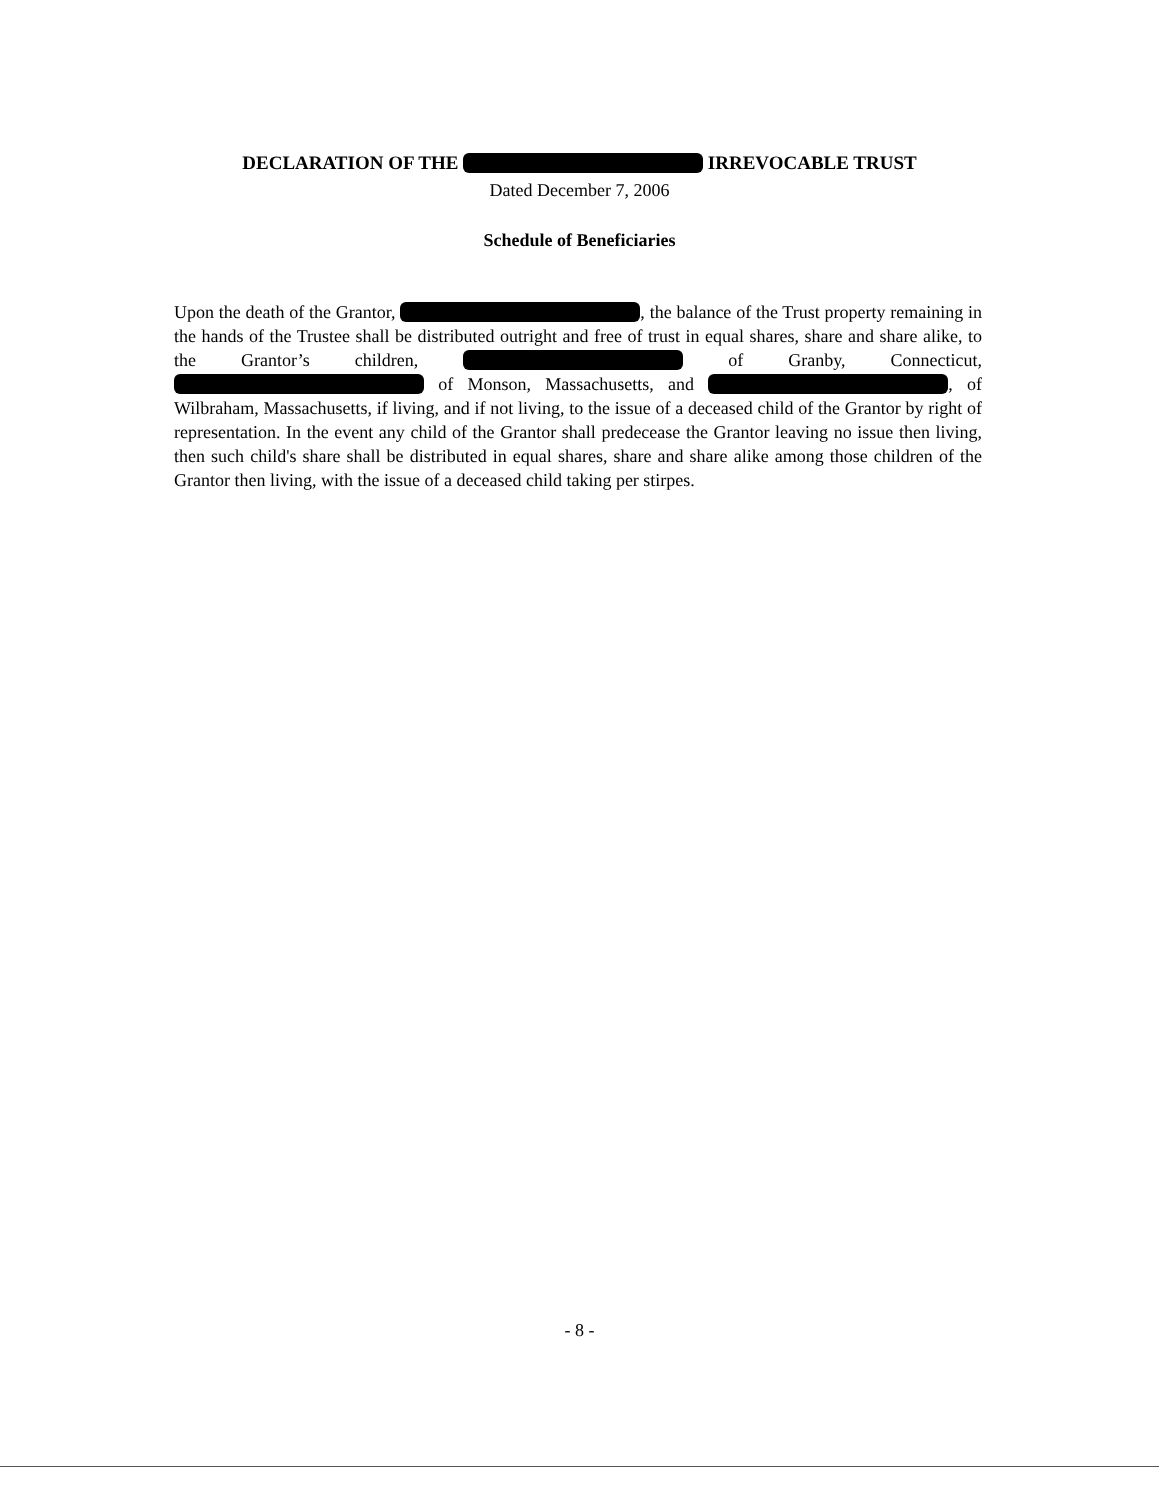DECLARATION OF THE IRREVOCABLE TRUST
Dated December 7, 2006
Schedule of Beneficiaries
Upon the death of the Grantor, , the balance of the Trust property remaining in the hands of the Trustee shall be distributed outright and free of trust in equal shares, share and share alike, to the Grantor’s children, of Granby, Connecticut, of Monson, Massachusetts, and , of Wilbraham, Massachusetts, if living, and if not living, to the issue of a deceased child of the Grantor by right of representation. In the event any child of the Grantor shall predecease the Grantor leaving no issue then living, then such child's share shall be distributed in equal shares, share and share alike among those children of the Grantor then living, with the issue of a deceased child taking per stirpes.
- 8 -